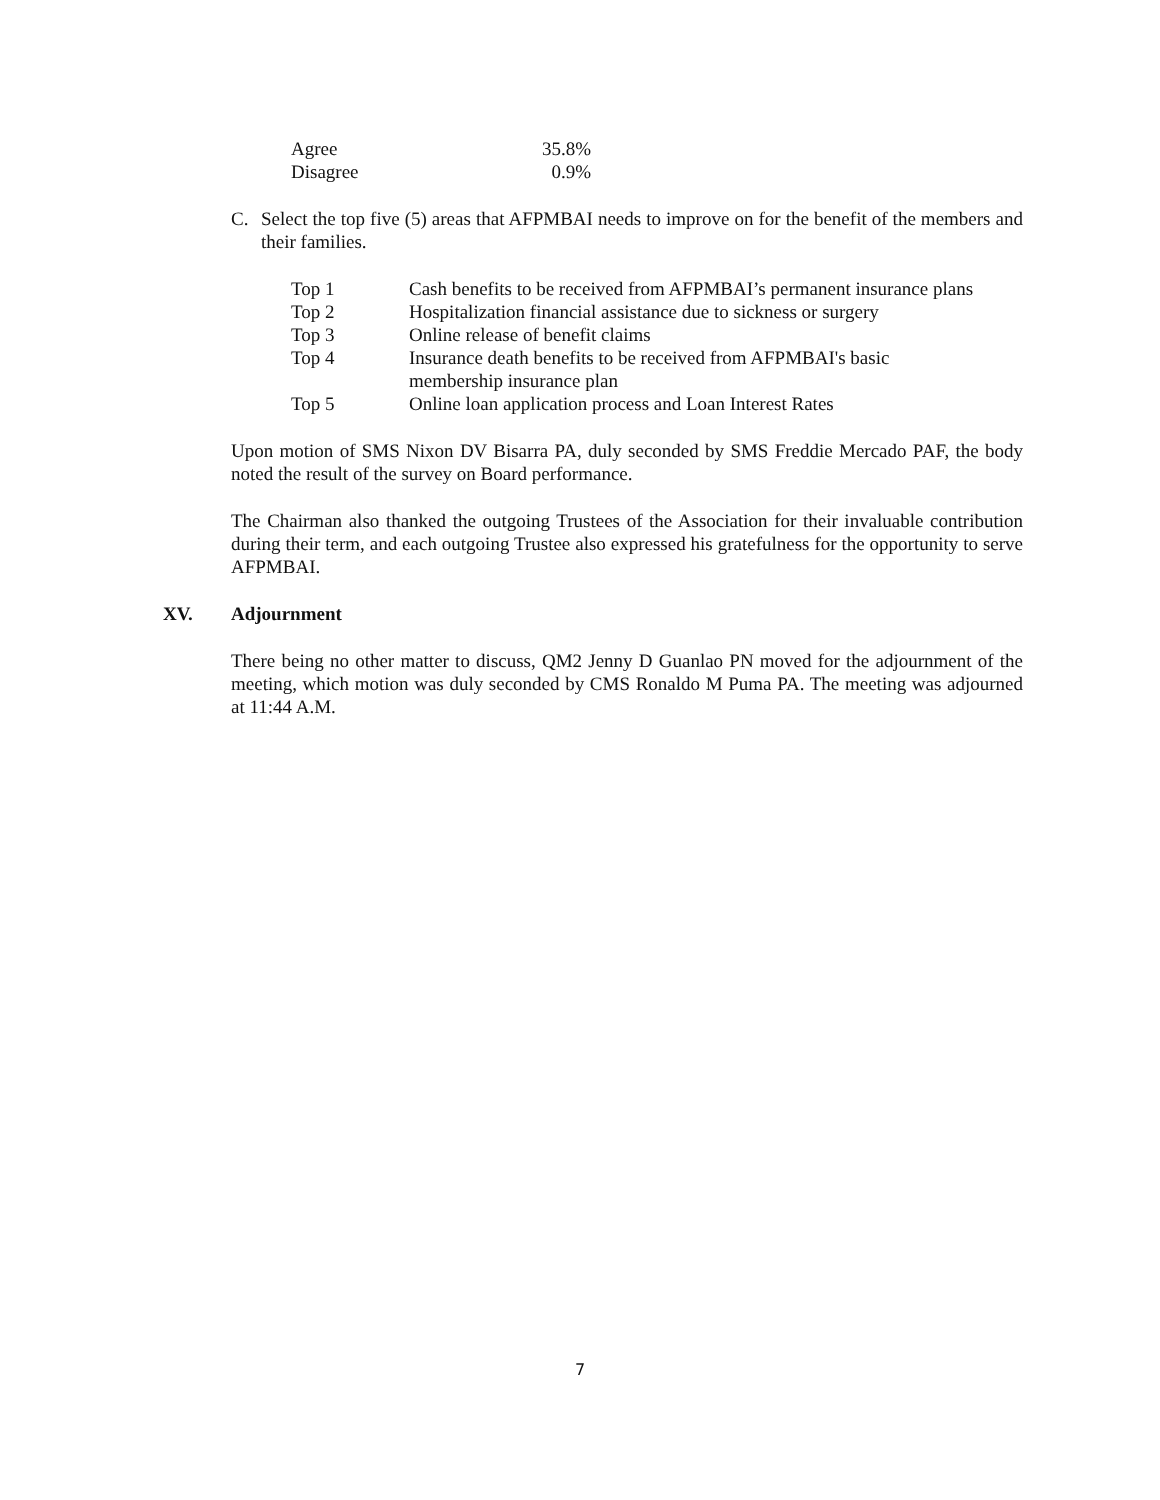| Agree | 35.8% |
| Disagree | 0.9% |
C. Select the top five (5) areas that AFPMBAI needs to improve on for the benefit of the members and their families.
| Top 1 | Cash benefits to be received from AFPMBAI’s permanent insurance plans |
| Top 2 | Hospitalization financial assistance due to sickness or surgery |
| Top 3 | Online release of benefit claims |
| Top 4 | Insurance death benefits to be received from AFPMBAI's basic membership insurance plan |
| Top 5 | Online loan application process and Loan Interest Rates |
Upon motion of SMS Nixon DV Bisarra PA, duly seconded by SMS Freddie Mercado PAF, the body noted the result of the survey on Board performance.
The Chairman also thanked the outgoing Trustees of the Association for their invaluable contribution during their term, and each outgoing Trustee also expressed his gratefulness for the opportunity to serve AFPMBAI.
XV. Adjournment
There being no other matter to discuss, QM2 Jenny D Guanlao PN moved for the adjournment of the meeting, which motion was duly seconded by CMS Ronaldo M Puma PA. The meeting was adjourned at 11:44 A.M.
7